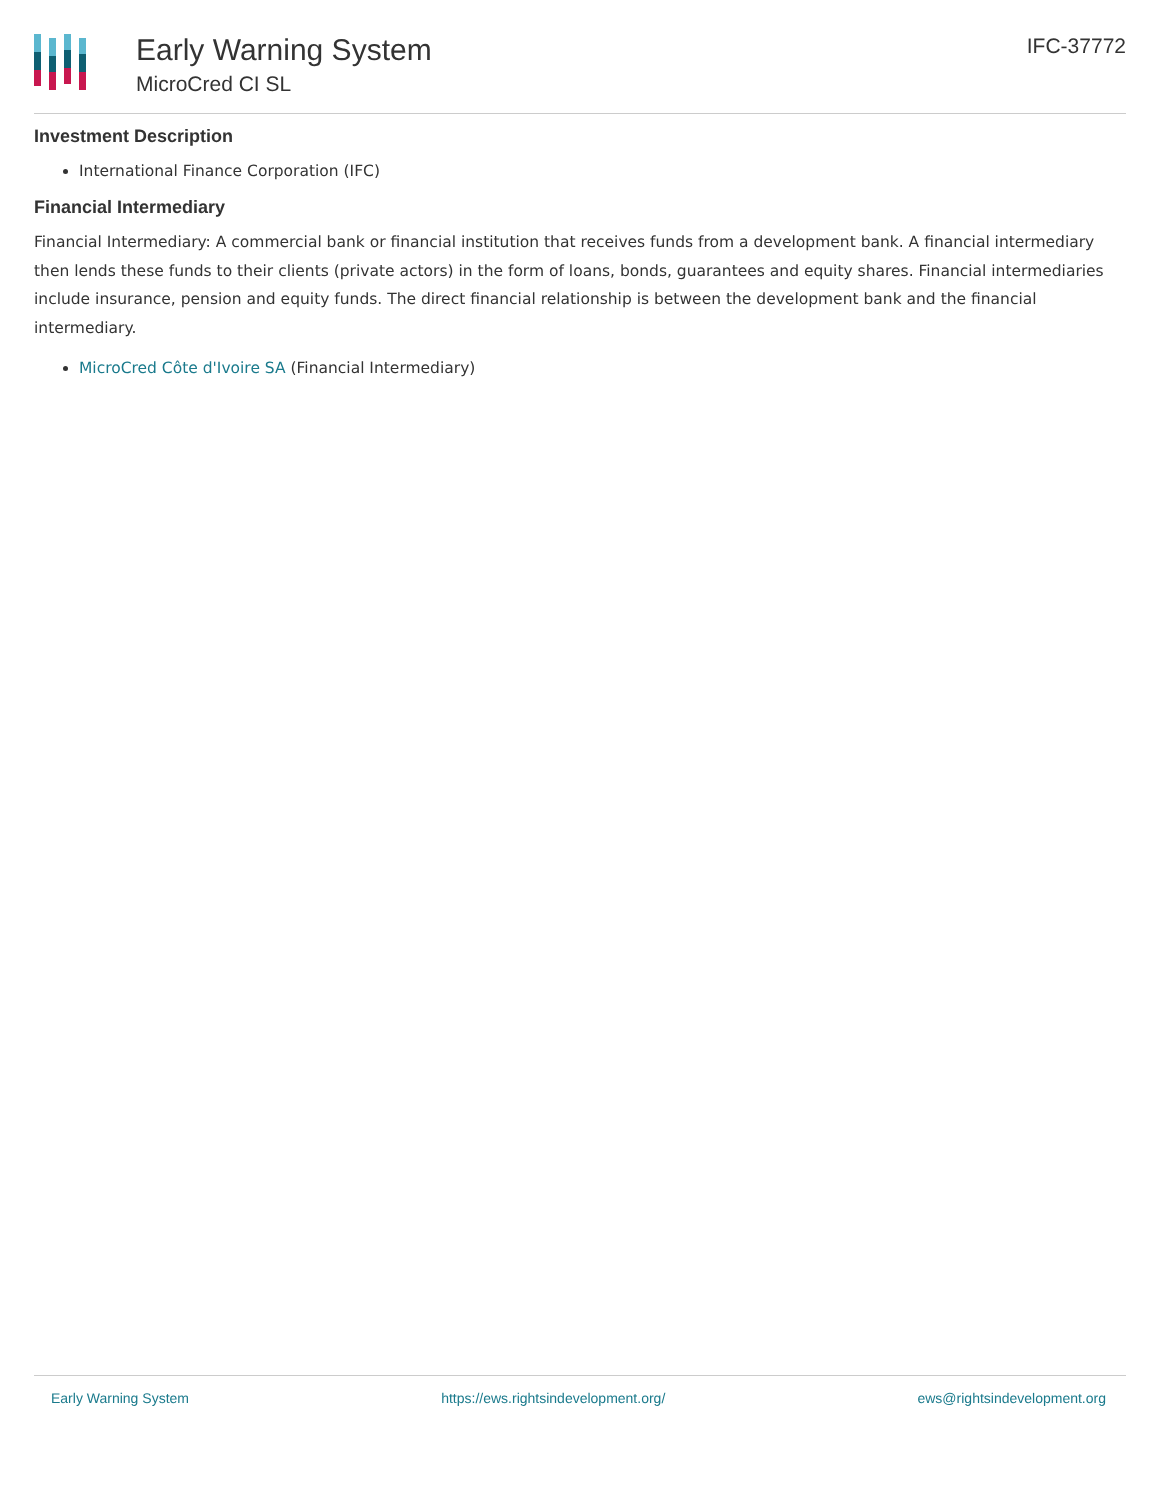Early Warning System
MicroCred CI SL
IFC-37772
Investment Description
International Finance Corporation (IFC)
Financial Intermediary
Financial Intermediary: A commercial bank or financial institution that receives funds from a development bank. A financial intermediary then lends these funds to their clients (private actors) in the form of loans, bonds, guarantees and equity shares. Financial intermediaries include insurance, pension and equity funds. The direct financial relationship is between the development bank and the financial intermediary.
MicroCred Côte d'Ivoire SA (Financial Intermediary)
Early Warning System https://ews.rightsindevelopment.org/ ews@rightsindevelopment.org